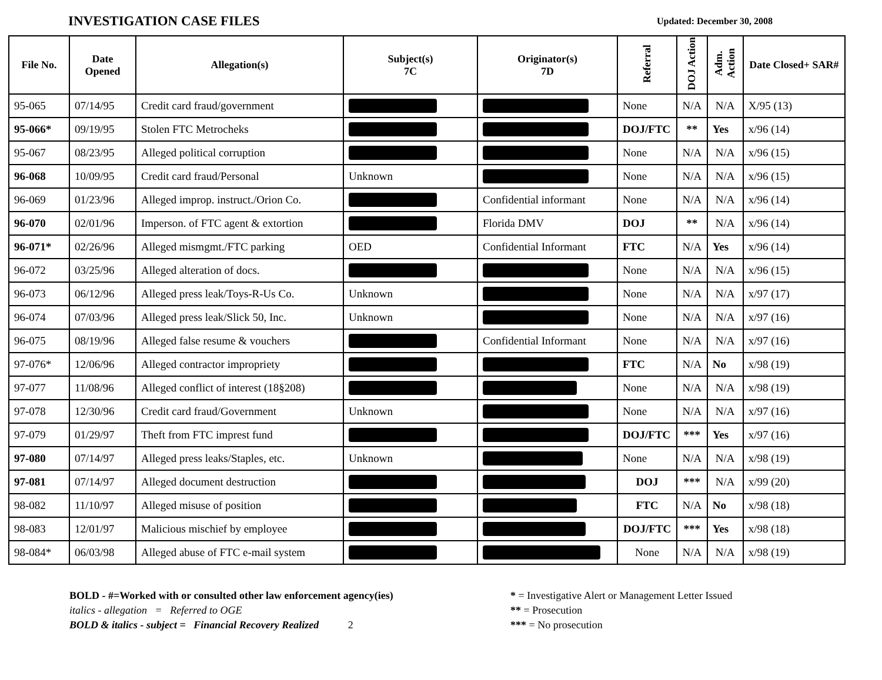INVESTIGATION CASE FILES
Updated: December 30, 2008
| File No. | Date Opened | Allegation(s) | Subject(s) 7C | Originator(s) 7D | Referral | DOJ Action | Adm. Action | Date Closed+ SAR# |
| --- | --- | --- | --- | --- | --- | --- | --- | --- |
| 95-065 | 07/14/95 | Credit card fraud/government | | | None | N/A | N/A | X/95 (13) |
| 95-066* | 09/19/95 | Stolen FTC Metrocheks | | | DOJ/FTC | ** | Yes | x/96 (14) |
| 95-067 | 08/23/95 | Alleged political corruption | | | None | N/A | N/A | x/96 (15) |
| 96-068 | 10/09/95 | Credit card fraud/Personal | Unknown | | None | N/A | N/A | x/96 (15) |
| 96-069 | 01/23/96 | Alleged improp. instruct./Orion Co. | | Confidential informant | None | N/A | N/A | x/96 (14) |
| 96-070 | 02/01/96 | Imperson. of FTC agent & extortion | | Florida DMV | DOJ | ** | N/A | x/96 (14) |
| 96-071* | 02/26/96 | Alleged mismgmt./FTC parking | OED | Confidential Informant | FTC | N/A | Yes | x/96 (14) |
| 96-072 | 03/25/96 | Alleged alteration of docs. | | | None | N/A | N/A | x/96 (15) |
| 96-073 | 06/12/96 | Alleged press leak/Toys-R-Us Co. | Unknown | | None | N/A | N/A | x/97 (17) |
| 96-074 | 07/03/96 | Alleged press leak/Slick 50, Inc. | Unknown | | None | N/A | N/A | x/97 (16) |
| 96-075 | 08/19/96 | Alleged false resume & vouchers | | Confidential Informant | None | N/A | N/A | x/97 (16) |
| 97-076* | 12/06/96 | Alleged contractor impropriety | | | FTC | N/A | No | x/98 (19) |
| 97-077 | 11/08/96 | Alleged conflict of interest (18§208) | | | None | N/A | N/A | x/98 (19) |
| 97-078 | 12/30/96 | Credit card fraud/Government | Unknown | | None | N/A | N/A | x/97 (16) |
| 97-079 | 01/29/97 | Theft from FTC imprest fund | | | DOJ/FTC | *** | Yes | x/97 (16) |
| 97-080 | 07/14/97 | Alleged press leaks/Staples, etc. | Unknown | | None | N/A | N/A | x/98 (19) |
| 97-081 | 07/14/97 | Alleged document destruction | | | DOJ | *** | N/A | x/99 (20) |
| 98-082 | 11/10/97 | Alleged misuse of position | | | FTC | N/A | No | x/98 (18) |
| 98-083 | 12/01/97 | Malicious mischief by employee | | | DOJ/FTC | *** | Yes | x/98 (18) |
| 98-084* | 06/03/98 | Alleged abuse of FTC e-mail system | | | None | N/A | N/A | x/98 (19) |
BOLD - #=Worked with or consulted other law enforcement agency(ies)
italics - allegation = Referred to OGE
BOLD & italics - subject = Financial Recovery Realized 2
* = Investigative Alert or Management Letter Issued
** = Prosecution
*** = No prosecution